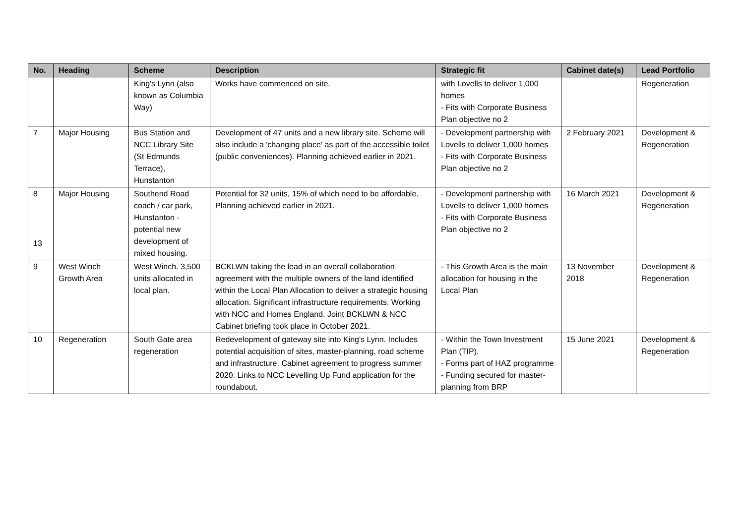| No. | Heading | Scheme | Description | Strategic fit | Cabinet date(s) | Lead Portfolio |
| --- | --- | --- | --- | --- | --- | --- |
| | | King's Lynn (also known as Columbia Way) | Works have commenced on site. | with Lovells to deliver 1,000 homes - Fits with Corporate Business Plan objective no 2 | | Regeneration |
| 7 | Major Housing | Bus Station and NCC Library Site (St Edmunds Terrace), Hunstanton | Development of 47 units and a new library site. Scheme will also include a 'changing place' as part of the accessible toilet (public conveniences). Planning achieved earlier in 2021. | - Development partnership with Lovells to deliver 1,000 homes - Fits with Corporate Business Plan objective no 2 | 2 February 2021 | Development & Regeneration |
| 8 13 | Major Housing | Southend Road coach / car park, Hunstanton - potential new development of mixed housing. | Potential for 32 units, 15% of which need to be affordable. Planning achieved earlier in 2021. | - Development partnership with Lovells to deliver 1,000 homes - Fits with Corporate Business Plan objective no 2 | 16 March 2021 | Development & Regeneration |
| 9 | West Winch Growth Area | West Winch. 3,500 units allocated in local plan. | BCKLWN taking the lead in an overall collaboration agreement with the multiple owners of the land identified within the Local Plan Allocation to deliver a strategic housing allocation. Significant infrastructure requirements. Working with NCC and Homes England. Joint BCKLWN & NCC Cabinet briefing took place in October 2021. | - This Growth Area is the main allocation for housing in the Local Plan | 13 November 2018 | Development & Regeneration |
| 10 | Regeneration | South Gate area regeneration | Redevelopment of gateway site into King's Lynn. Includes potential acquisition of sites, master-planning, road scheme and infrastructure. Cabinet agreement to progress summer 2020. Links to NCC Levelling Up Fund application for the roundabout. | - Within the Town Investment Plan (TIP). - Forms part of HAZ programme - Funding secured for master-planning from BRP | 15 June 2021 | Development & Regeneration |